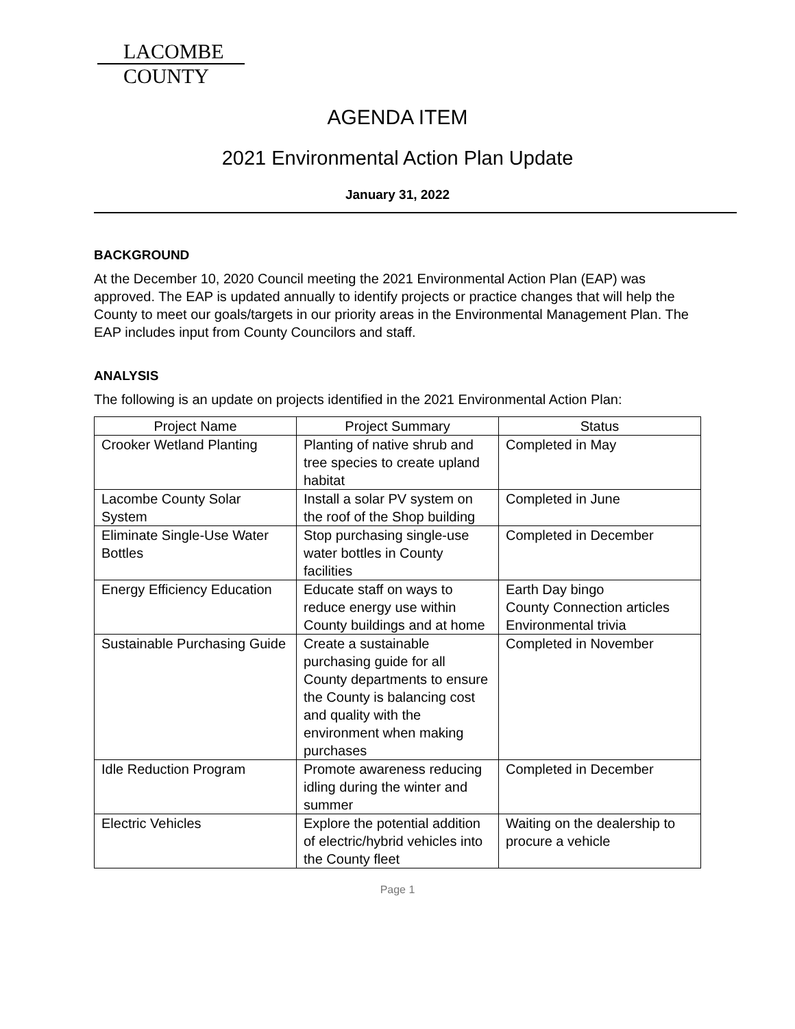LACOMBE
COUNTY
AGENDA ITEM
2021 Environmental Action Plan Update
January 31, 2022
BACKGROUND
At the December 10, 2020 Council meeting the 2021 Environmental Action Plan (EAP) was approved. The EAP is updated annually to identify projects or practice changes that will help the County to meet our goals/targets in our priority areas in the Environmental Management Plan. The EAP includes input from County Councilors and staff.
ANALYSIS
The following is an update on projects identified in the 2021 Environmental Action Plan:
| Project Name | Project Summary | Status |
| --- | --- | --- |
| Crooker Wetland Planting | Planting of native shrub and tree species to create upland habitat | Completed in May |
| Lacombe County Solar System | Install a solar PV system on the roof of the Shop building | Completed in June |
| Eliminate Single-Use Water Bottles | Stop purchasing single-use water bottles in County facilities | Completed in December |
| Energy Efficiency Education | Educate staff on ways to reduce energy use within County buildings and at home | Earth Day bingo County Connection articles Environmental trivia |
| Sustainable Purchasing Guide | Create a sustainable purchasing guide for all County departments to ensure the County is balancing cost and quality with the environment when making purchases | Completed in November |
| Idle Reduction Program | Promote awareness reducing idling during the winter and summer | Completed in December |
| Electric Vehicles | Explore the potential addition of electric/hybrid vehicles into the County fleet | Waiting on the dealership to procure a vehicle |
Page 1